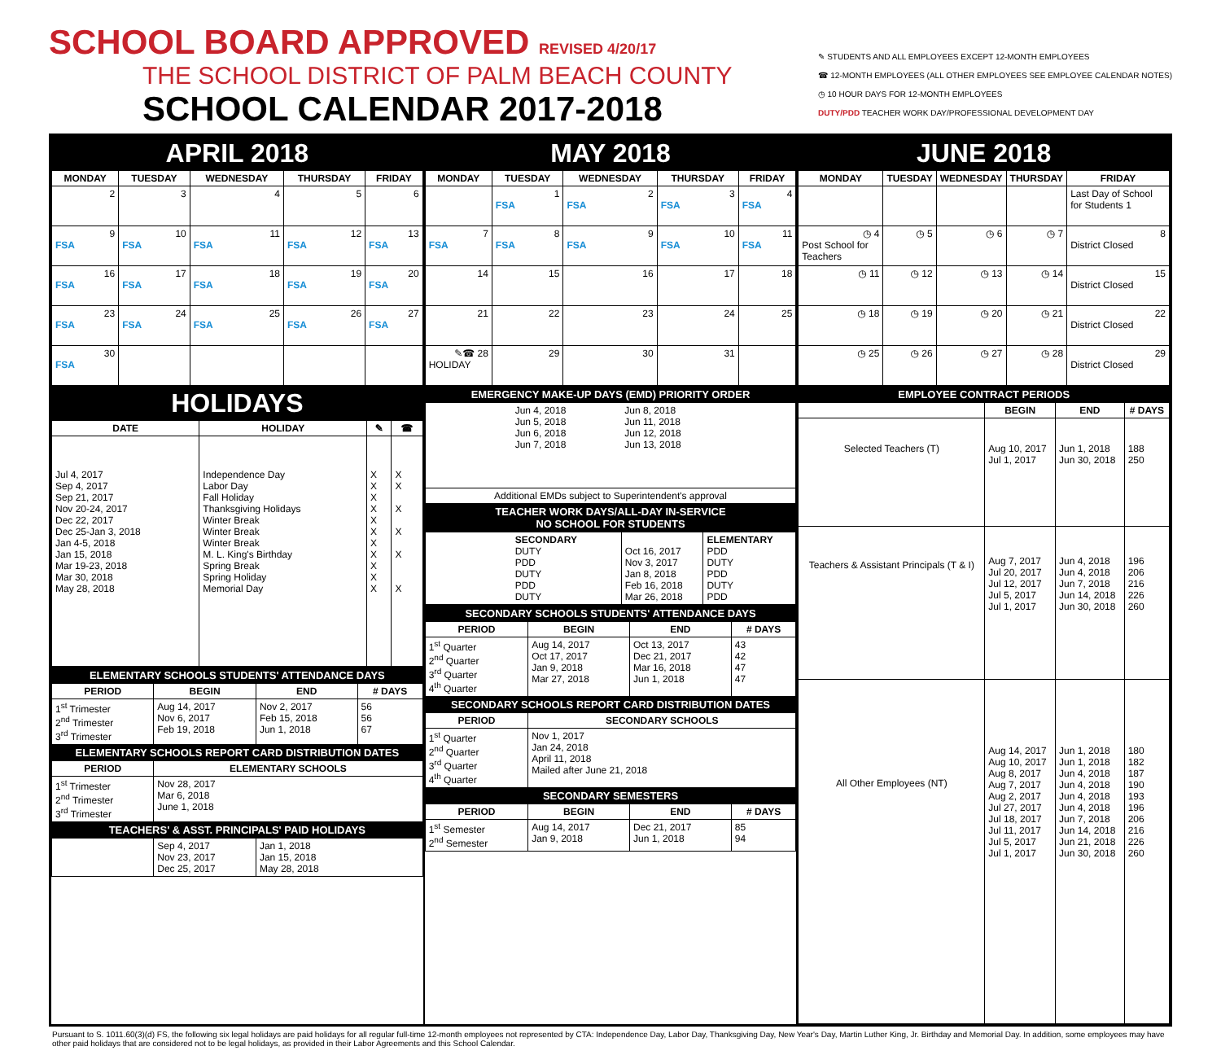SCHOOL BOARD APPROVED REVISED 4/20/17
THE SCHOOL DISTRICT OF PALM BEACH COUNTY
SCHOOL CALENDAR 2017-2018
✎ STUDENTS AND ALL EMPLOYEES EXCEPT 12-MONTH EMPLOYEES
☎ 12-MONTH EMPLOYEES (ALL OTHER EMPLOYEES SEE EMPLOYEE CALENDAR NOTES)
◷ 10 HOUR DAYS FOR 12-MONTH EMPLOYEES
DUTY/PDD TEACHER WORK DAY/PROFESSIONAL DEVELOPMENT DAY
| APRIL 2018 | | | | |
| --- | --- | --- | --- | --- |
| MONDAY | TUESDAY | WEDNESDAY | THURSDAY | FRIDAY |
| 2 | 3 | 4 | 5 | 6 |
| 9 FSA | 10 FSA | 11 FSA | 12 FSA | 13 FSA |
| 16 FSA | 17 FSA | 18 FSA | 19 FSA | 20 FSA |
| 23 FSA | 24 FSA | 25 FSA | 26 FSA | 27 FSA |
| 30 FSA | | | | |
| HOLIDAYS | | | |
| --- | --- | --- | --- |
| DATE | HOLIDAY | ✎ | ☎ |
| Jul 4, 2017 Sep 4, 2017 Sep 21, 2017 Nov 20-24, 2017 Dec 22, 2017 Dec 25-Jan 3, 2018 Jan 4-5, 2018 Jan 15, 2018 Mar 19-23, 2018 Mar 30, 2018 May 28, 2018 | Independence Day Labor Day Fall Holiday Thanksgiving Holidays Winter Break Winter Break Winter Break M. L. King's Birthday Spring Break Spring Holiday Memorial Day | X X X X X X X X X X X | X X X X X X |
| ELEMENTARY SCHOOLS STUDENTS' ATTENDANCE DAYS | | | |
| --- | --- | --- | --- |
| PERIOD | BEGIN | END | # DAYS |
| 1<sup>st</sup> Trimester 2<sup>nd</sup> Trimester 3<sup>rd</sup> Trimester | Aug 14, 2017 Nov 6, 2017 Feb 19, 2018 | Nov 2, 2017 Feb 15, 2018 Jun 1, 2018 | 56 56 67 |
| ELEMENTARY SCHOOLS REPORT CARD DISTRIBUTION DATES | | | |
| PERIOD | ELEMENTARY SCHOOLS | | |
| 1<sup>st</sup> Trimester 2<sup>nd</sup> Trimester 3<sup>rd</sup> Trimester | Nov 28, 2017 Mar 6, 2018 June 1, 2018 | | |
| TEACHERS' & ASST. PRINCIPALS' PAID HOLIDAYS | | | |
| | Sep 4, 2017 Nov 23, 2017 Dec 25, 2017 | Jan 1, 2018 Jan 15, 2018 May 28, 2018 | |
| MAY 2018 | | | | |
| --- | --- | --- | --- | --- |
| MONDAY | TUESDAY | WEDNESDAY | THURSDAY | FRIDAY |
| | 1 FSA | 2 FSA | 3 FSA | 4 FSA |
| 7 FSA | 8 FSA | 9 FSA | 10 FSA | 11 FSA |
| 14 | 15 | 16 | 17 | 18 |
| 21 | 22 | 23 | 24 | 25 |
| ✎☎ 28 HOLIDAY | 29 | 30 | 31 | |
| EMERGENCY MAKE-UP DAYS (EMD) PRIORITY ORDER | | |
| --- | --- | --- |
| Jun 4, 2018 Jun 5, 2018 Jun 6, 2018 Jun 7, 2018 | Jun 8, 2018 Jun 11, 2018 Jun 12, 2018 Jun 13, 2018 | |
| Additional EMDs subject to Superintendent's approval | | |
| TEACHER WORK DAYS/ALL-DAY IN-SERVICE NO SCHOOL FOR STUDENTS | | |
| SECONDARY DUTY PDD DUTY PDD DUTY | Oct 16, 2017 Nov 3, 2017 Jan 8, 2018 Feb 16, 2018 Mar 26, 2018 | ELEMENTARY PDD DUTY PDD DUTY PDD |
| SECONDARY SCHOOLS STUDENTS' ATTENDANCE DAYS | | | |
| --- | --- | --- | --- |
| PERIOD | BEGIN | END | # DAYS |
| 1<sup>st</sup> Quarter 2<sup>nd</sup> Quarter 3<sup>rd</sup> Quarter 4<sup>th</sup> Quarter | Aug 14, 2017 Oct 17, 2017 Jan 9, 2018 Mar 27, 2018 | Oct 13, 2017 Dec 21, 2017 Mar 16, 2018 Jun 1, 2018 | 43 42 47 47 |
| SECONDARY SCHOOLS REPORT CARD DISTRIBUTION DATES | | | |
| PERIOD | SECONDARY SCHOOLS | | |
| 1<sup>st</sup> Quarter 2<sup>nd</sup> Quarter 3<sup>rd</sup> Quarter 4<sup>th</sup> Quarter | Nov 1, 2017 Jan 24, 2018 April 11, 2018 Mailed after June 21, 2018 | | |
| SECONDARY SEMESTERS | | | |
| PERIOD | BEGIN | END | # DAYS |
| 1<sup>st</sup> Semester 2<sup>nd</sup> Semester | Aug 14, 2017 Jan 9, 2018 | Dec 21, 2017 Jun 1, 2018 | 85 94 |
| JUNE 2018 | | | | |
| --- | --- | --- | --- | --- |
| MONDAY | TUESDAY | WEDNESDAY | THURSDAY | FRIDAY |
| | | | | Last Day of School for Students 1 |
| ◷ 4 Post School for Teachers | ◷ 5 | ◷ 6 | ◷ 7 | 8 District Closed |
| ◷ 11 | ◷ 12 | ◷ 13 | ◷ 14 | 15 District Closed |
| ◷ 18 | ◷ 19 | ◷ 20 | ◷ 21 | 22 District Closed |
| ◷ 25 | ◷ 26 | ◷ 27 | ◷ 28 | 29 District Closed |
| EMPLOYEE CONTRACT PERIODS | | | |
| --- | --- | --- | --- |
| | BEGIN | END | # DAYS |
| Selected Teachers (T) | Aug 10, 2017 Jul 1, 2017 | Jun 1, 2018 Jun 30, 2018 | 188 250 |
| Teachers & Assistant Principals (T & I) | Aug 7, 2017 Jul 20, 2017 Jul 12, 2017 Jul 5, 2017 Jul 1, 2017 | Jun 4, 2018 Jun 4, 2018 Jun 7, 2018 Jun 14, 2018 Jun 30, 2018 | 196 206 216 226 260 |
| All Other Employees (NT) | Aug 14, 2017 Aug 10, 2017 Aug 8, 2017 Aug 7, 2017 Aug 2, 2017 Jul 27, 2017 Jul 18, 2017 Jul 11, 2017 Jul 5, 2017 Jul 1, 2017 | Jun 1, 2018 Jun 1, 2018 Jun 4, 2018 Jun 4, 2018 Jun 4, 2018 Jun 4, 2018 Jun 7, 2018 Jun 14, 2018 Jun 21, 2018 Jun 30, 2018 | 180 182 187 190 193 196 206 216 226 260 |
Pursuant to S. 1011.60(3)(d) FS, the following six legal holidays are paid holidays for all regular full-time 12-month employees not represented by CTA: Independence Day, Labor Day, Thanksgiving Day, New Year's Day, Martin Luther King, Jr. Birthday and Memorial Day. In addition, some employees may have other paid holidays that are considered not to be legal holidays, as provided in their Labor Agreements and this School Calendar.